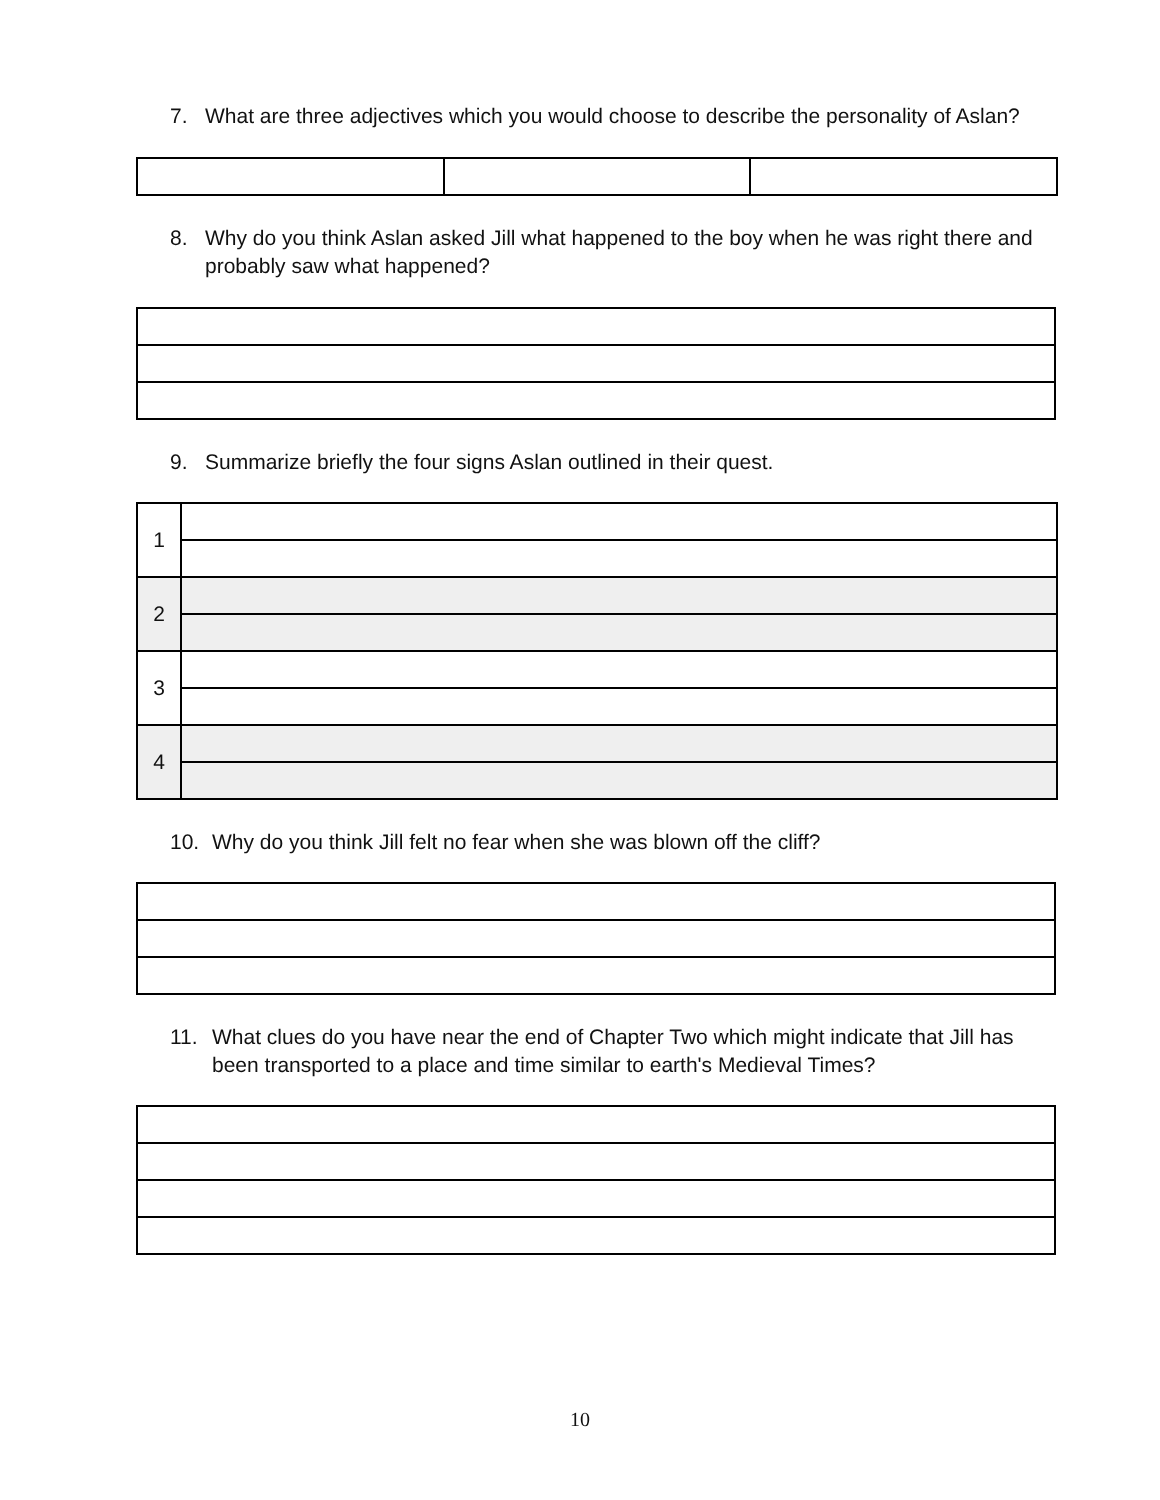7. What are three adjectives which you would choose to describe the personality of Aslan?
8. Why do you think Aslan asked Jill what happened to the boy when he was right there and probably saw what happened?
9. Summarize briefly the four signs Aslan outlined in their quest.
| 1 | |
| 2 | |
| 3 | |
| 4 | |
10. Why do you think Jill felt no fear when she was blown off the cliff?
11. What clues do you have near the end of Chapter Two which might indicate that Jill has been transported to a place and time similar to earth's Medieval Times?
10